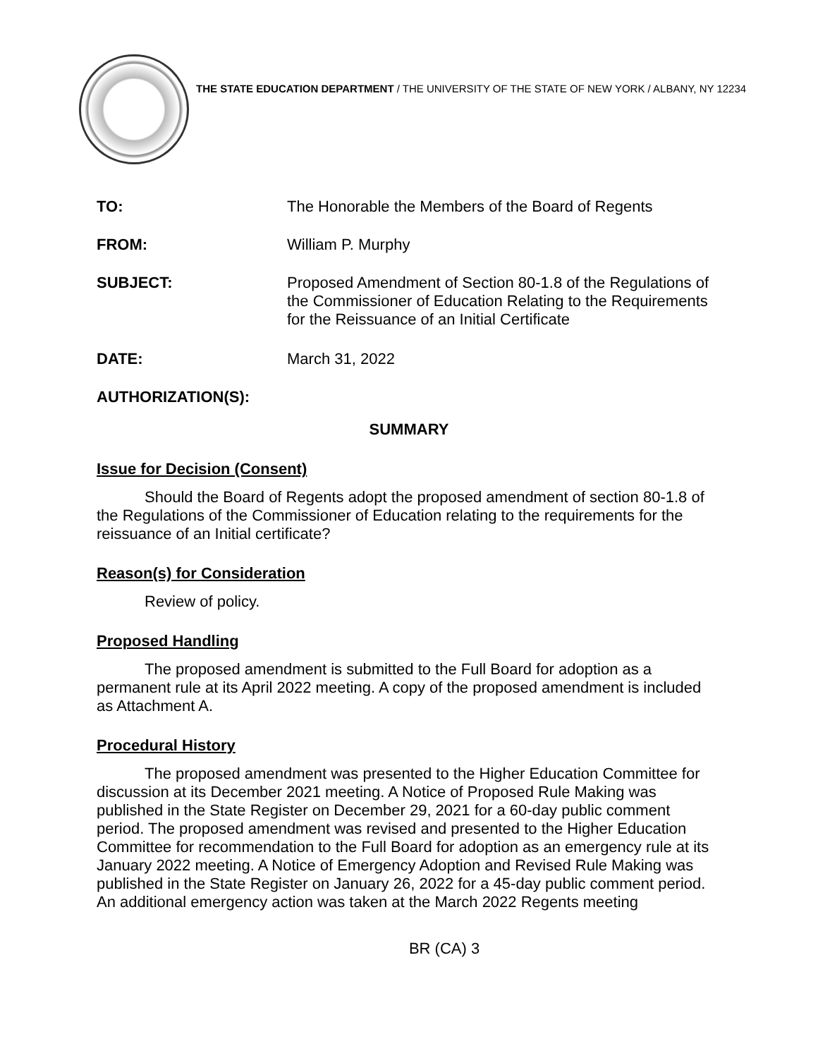THE STATE EDUCATION DEPARTMENT / THE UNIVERSITY OF THE STATE OF NEW YORK / ALBANY, NY 12234
TO: The Honorable the Members of the Board of Regents
FROM: William P. Murphy
SUBJECT: Proposed Amendment of Section 80-1.8 of the Regulations of the Commissioner of Education Relating to the Requirements for the Reissuance of an Initial Certificate
DATE: March 31, 2022
AUTHORIZATION(S):
SUMMARY
Issue for Decision (Consent)
Should the Board of Regents adopt the proposed amendment of section 80-1.8 of the Regulations of the Commissioner of Education relating to the requirements for the reissuance of an Initial certificate?
Reason(s) for Consideration
Review of policy.
Proposed Handling
The proposed amendment is submitted to the Full Board for adoption as a permanent rule at its April 2022 meeting. A copy of the proposed amendment is included as Attachment A.
Procedural History
The proposed amendment was presented to the Higher Education Committee for discussion at its December 2021 meeting. A Notice of Proposed Rule Making was published in the State Register on December 29, 2021 for a 60-day public comment period. The proposed amendment was revised and presented to the Higher Education Committee for recommendation to the Full Board for adoption as an emergency rule at its January 2022 meeting. A Notice of Emergency Adoption and Revised Rule Making was published in the State Register on January 26, 2022 for a 45-day public comment period. An additional emergency action was taken at the March 2022 Regents meeting
BR (CA) 3